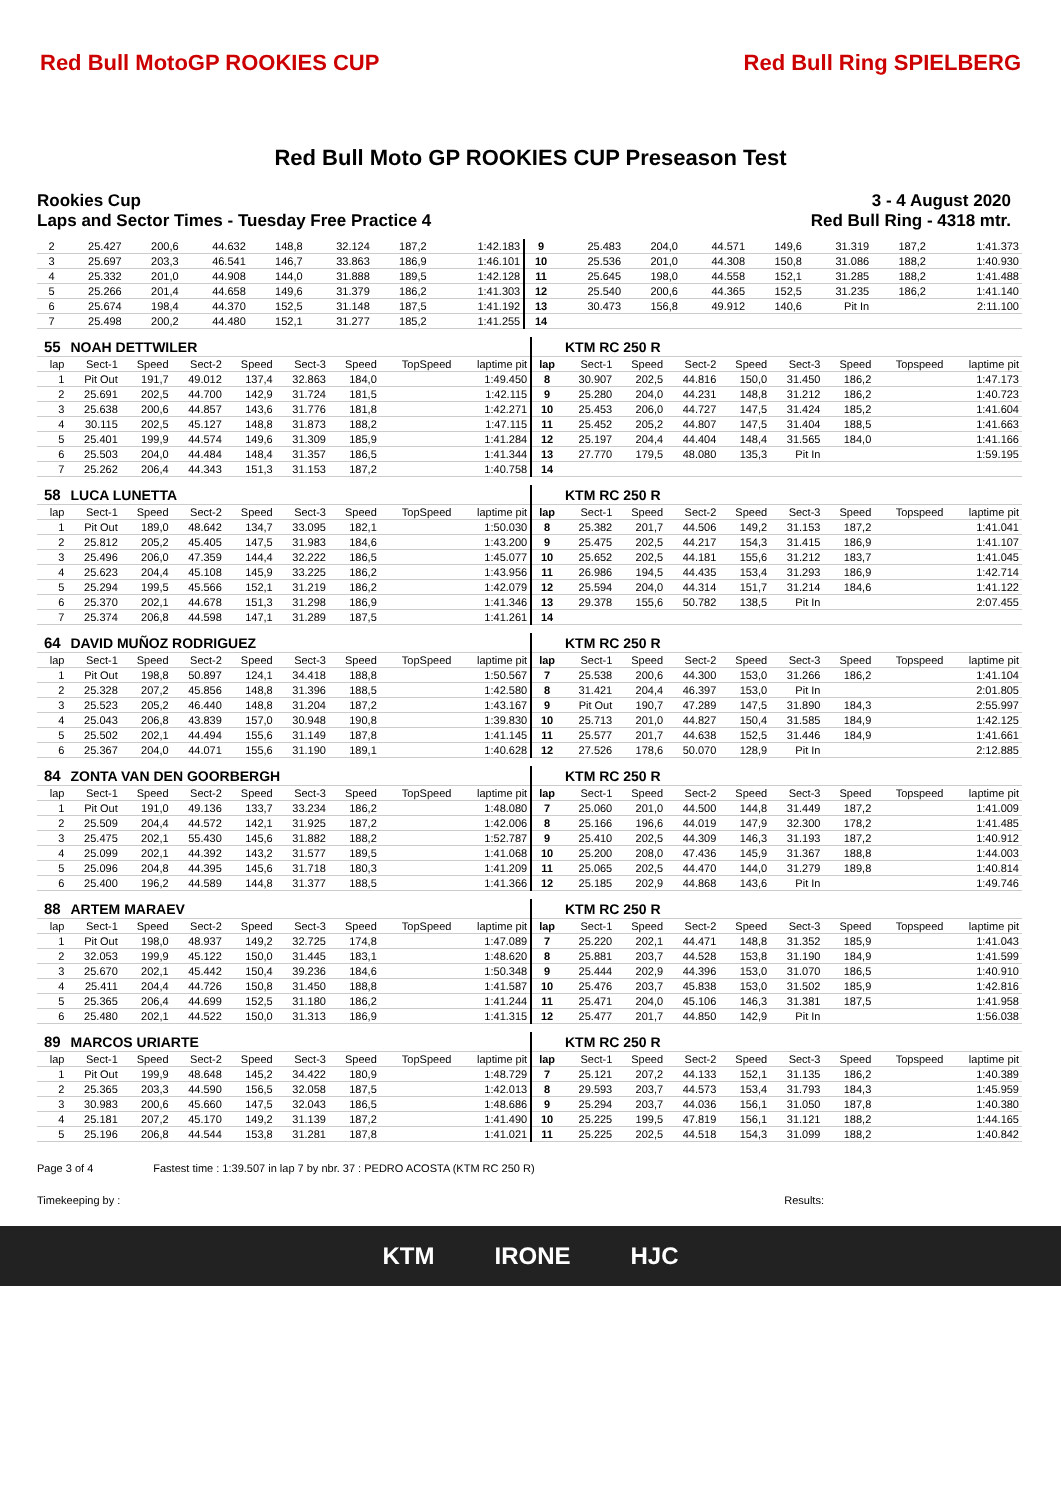Red Bull MotoGP ROOKIES CUP Red Bull Ring SPIELBERG
Red Bull Moto GP ROOKIES CUP Preseason Test
Rookies Cup
Laps and Sector Times - Tuesday Free Practice 4
3 - 4 August 2020
Red Bull Ring - 4318 mtr.
| 2 | 25.427 | 200,6 | 44.632 | 148,8 | 32.124 | 187,2 | | 1:42.183 | 9 | 25.483 | 204,0 | 44.571 | 149,6 | 31.319 | 187,2 | | 1:41.373 |
| 3 | 25.697 | 203,3 | 46.541 | 146,7 | 33.863 | 186,9 | | 1:46.101 | 10 | 25.536 | 201,0 | 44.308 | 150,8 | 31.086 | 188,2 | | 1:40.930 |
| 4 | 25.332 | 201,0 | 44.908 | 144,0 | 31.888 | 189,5 | | 1:42.128 | 11 | 25.645 | 198,0 | 44.558 | 152,1 | 31.285 | 188,2 | | 1:41.488 |
| 5 | 25.266 | 201,4 | 44.658 | 149,6 | 31.379 | 186,2 | | 1:41.303 | 12 | 25.540 | 200,6 | 44.365 | 152,5 | 31.235 | 186,2 | | 1:41.140 |
| 6 | 25.674 | 198,4 | 44.370 | 152,5 | 31.148 | 187,5 | | 1:41.192 | 13 | 30.473 | 156,8 | 49.912 | 140,6 | Pit In | | | 2:11.100 |
| 7 | 25.498 | 200,2 | 44.480 | 152,1 | 31.277 | 185,2 | | 1:41.255 | 14 | | | | | | | | |
| 55 | NOAH DETTWILER | | | | | | | | | KTM RC 250 R | | | | | | | |
| lap | Sect-1 | Speed | Sect-2 | Speed | Sect-3 | Speed | TopSpeed | laptime pit | lap | Sect-1 | Speed | Sect-2 | Speed | Sect-3 | Speed | Topspeed | laptime pit |
| 1 | Pit Out | 191,7 | 49.012 | 137,4 | 32.863 | 184,0 | | 1:49.450 | 8 | 30.907 | 202,5 | 44.816 | 150,0 | 31.450 | 186,2 | | 1:47.173 |
| 2 | 25.691 | 202,5 | 44.700 | 142,9 | 31.724 | 181,5 | | 1:42.115 | 9 | 25.280 | 204,0 | 44.231 | 148,8 | 31.212 | 186,2 | | 1:40.723 |
| 3 | 25.638 | 200,6 | 44.857 | 143,6 | 31.776 | 181,8 | | 1:42.271 | 10 | 25.453 | 206,0 | 44.727 | 147,5 | 31.424 | 185,2 | | 1:41.604 |
| 4 | 30.115 | 202,5 | 45.127 | 148,8 | 31.873 | 188,2 | | 1:47.115 | 11 | 25.452 | 205,2 | 44.807 | 147,5 | 31.404 | 188,5 | | 1:41.663 |
| 5 | 25.401 | 199,9 | 44.574 | 149,6 | 31.309 | 185,9 | | 1:41.284 | 12 | 25.197 | 204,4 | 44.404 | 148,4 | 31.565 | 184,0 | | 1:41.166 |
| 6 | 25.503 | 204,0 | 44.484 | 148,4 | 31.357 | 186,5 | | 1:41.344 | 13 | 27.770 | 179,5 | 48.080 | 135,3 | Pit In | | | 1:59.195 |
| 7 | 25.262 | 206,4 | 44.343 | 151,3 | 31.153 | 187,2 | | 1:40.758 | 14 | | | | | | | | |
| 58 | LUCA LUNETTA | | | | | | | | | KTM RC 250 R | | | | | | | |
| lap | Sect-1 | Speed | Sect-2 | Speed | Sect-3 | Speed | TopSpeed | laptime pit | lap | Sect-1 | Speed | Sect-2 | Speed | Sect-3 | Speed | Topspeed | laptime pit |
| 1 | Pit Out | 189,0 | 48.642 | 134,7 | 33.095 | 182,1 | | 1:50.030 | 8 | 25.382 | 201,7 | 44.506 | 149,2 | 31.153 | 187,2 | | 1:41.041 |
| 2 | 25.812 | 205,2 | 45.405 | 147,5 | 31.983 | 184,6 | | 1:43.200 | 9 | 25.475 | 202,5 | 44.217 | 154,3 | 31.415 | 186,9 | | 1:41.107 |
| 3 | 25.496 | 206,0 | 47.359 | 144,4 | 32.222 | 186,5 | | 1:45.077 | 10 | 25.652 | 202,5 | 44.181 | 155,6 | 31.212 | 183,7 | | 1:41.045 |
| 4 | 25.623 | 204,4 | 45.108 | 145,9 | 33.225 | 186,2 | | 1:43.956 | 11 | 26.986 | 194,5 | 44.435 | 153,4 | 31.293 | 186,9 | | 1:42.714 |
| 5 | 25.294 | 199,5 | 45.566 | 152,1 | 31.219 | 186,2 | | 1:42.079 | 12 | 25.594 | 204,0 | 44.314 | 151,7 | 31.214 | 184,6 | | 1:41.122 |
| 6 | 25.370 | 202,1 | 44.678 | 151,3 | 31.298 | 186,9 | | 1:41.346 | 13 | 29.378 | 155,6 | 50.782 | 138,5 | Pit In | | | 2:07.455 |
| 7 | 25.374 | 206,8 | 44.598 | 147,1 | 31.289 | 187,5 | | 1:41.261 | 14 | | | | | | | | |
| 64 | DAVID MUÑOZ RODRIGUEZ | | | | | | | | | KTM RC 250 R | | | | | | | |
| lap | Sect-1 | Speed | Sect-2 | Speed | Sect-3 | Speed | TopSpeed | laptime pit | lap | Sect-1 | Speed | Sect-2 | Speed | Sect-3 | Speed | Topspeed | laptime pit |
| 1 | Pit Out | 198,8 | 50.897 | 124,1 | 34.418 | 188,8 | | 1:50.567 | 7 | 25.538 | 200,6 | 44.300 | 153,0 | 31.266 | 186,2 | | 1:41.104 |
| 2 | 25.328 | 207,2 | 45.856 | 148,8 | 31.396 | 188,5 | | 1:42.580 | 8 | 31.421 | 204,4 | 46.397 | 153,0 | Pit In | | | 2:01.805 |
| 3 | 25.523 | 205,2 | 46.440 | 148,8 | 31.204 | 187,2 | | 1:43.167 | 9 | Pit Out | 190,7 | 47.289 | 147,5 | 31.890 | 184,3 | | 2:55.997 |
| 4 | 25.043 | 206,8 | 43.839 | 157,0 | 30.948 | 190,8 | | 1:39.830 | 10 | 25.713 | 201,0 | 44.827 | 150,4 | 31.585 | 184,9 | | 1:42.125 |
| 5 | 25.502 | 202,1 | 44.494 | 155,6 | 31.149 | 187,8 | | 1:41.145 | 11 | 25.577 | 201,7 | 44.638 | 152,5 | 31.446 | 184,9 | | 1:41.661 |
| 6 | 25.367 | 204,0 | 44.071 | 155,6 | 31.190 | 189,1 | | 1:40.628 | 12 | 27.526 | 178,6 | 50.070 | 128,9 | Pit In | | | 2:12.885 |
| 84 | ZONTA VAN DEN GOORBERGH | | | | | | | | | KTM RC 250 R | | | | | | | |
| lap | Sect-1 | Speed | Sect-2 | Speed | Sect-3 | Speed | TopSpeed | laptime pit | lap | Sect-1 | Speed | Sect-2 | Speed | Sect-3 | Speed | Topspeed | laptime pit |
| 1 | Pit Out | 191,0 | 49.136 | 133,7 | 33.234 | 186,2 | | 1:48.080 | 7 | 25.060 | 201,0 | 44.500 | 144,8 | 31.449 | 187,2 | | 1:41.009 |
| 2 | 25.509 | 204,4 | 44.572 | 142,1 | 31.925 | 187,2 | | 1:42.006 | 8 | 25.166 | 196,6 | 44.019 | 147,9 | 32.300 | 178,2 | | 1:41.485 |
| 3 | 25.475 | 202,1 | 55.430 | 145,6 | 31.882 | 188,2 | | 1:52.787 | 9 | 25.410 | 202,5 | 44.309 | 146,3 | 31.193 | 187,2 | | 1:40.912 |
| 4 | 25.099 | 202,1 | 44.392 | 143,2 | 31.577 | 189,5 | | 1:41.068 | 10 | 25.200 | 208,0 | 47.436 | 145,9 | 31.367 | 188,8 | | 1:44.003 |
| 5 | 25.096 | 204,8 | 44.395 | 145,6 | 31.718 | 180,3 | | 1:41.209 | 11 | 25.065 | 202,5 | 44.470 | 144,0 | 31.279 | 189,8 | | 1:40.814 |
| 6 | 25.400 | 196,2 | 44.589 | 144,8 | 31.377 | 188,5 | | 1:41.366 | 12 | 25.185 | 202,9 | 44.868 | 143,6 | Pit In | | | 1:49.746 |
| 88 | ARTEM MARAEV | | | | | | | | | KTM RC 250 R | | | | | | | |
| lap | Sect-1 | Speed | Sect-2 | Speed | Sect-3 | Speed | TopSpeed | laptime pit | lap | Sect-1 | Speed | Sect-2 | Speed | Sect-3 | Speed | Topspeed | laptime pit |
| 1 | Pit Out | 198,0 | 48.937 | 149,2 | 32.725 | 174,8 | | 1:47.089 | 7 | 25.220 | 202,1 | 44.471 | 148,8 | 31.352 | 185,9 | | 1:41.043 |
| 2 | 32.053 | 199,9 | 45.122 | 150,0 | 31.445 | 183,1 | | 1:48.620 | 8 | 25.881 | 203,7 | 44.528 | 153,8 | 31.190 | 184,9 | | 1:41.599 |
| 3 | 25.670 | 202,1 | 45.442 | 150,4 | 39.236 | 184,6 | | 1:50.348 | 9 | 25.444 | 202,9 | 44.396 | 153,0 | 31.070 | 186,5 | | 1:40.910 |
| 4 | 25.411 | 204,4 | 44.726 | 150,8 | 31.450 | 188,8 | | 1:41.587 | 10 | 25.476 | 203,7 | 45.838 | 153,0 | 31.502 | 185,9 | | 1:42.816 |
| 5 | 25.365 | 206,4 | 44.699 | 152,5 | 31.180 | 186,2 | | 1:41.244 | 11 | 25.471 | 204,0 | 45.106 | 146,3 | 31.381 | 187,5 | | 1:41.958 |
| 6 | 25.480 | 202,1 | 44.522 | 150,0 | 31.313 | 186,9 | | 1:41.315 | 12 | 25.477 | 201,7 | 44.850 | 142,9 | Pit In | | | 1:56.038 |
| 89 | MARCOS URIARTE | | | | | | | | | KTM RC 250 R | | | | | | | |
| lap | Sect-1 | Speed | Sect-2 | Speed | Sect-3 | Speed | TopSpeed | laptime pit | lap | Sect-1 | Speed | Sect-2 | Speed | Sect-3 | Speed | Topspeed | laptime pit |
| 1 | Pit Out | 199,9 | 48.648 | 145,2 | 34.422 | 180,9 | | 1:48.729 | 7 | 25.121 | 207,2 | 44.133 | 152,1 | 31.135 | 186,2 | | 1:40.389 |
| 2 | 25.365 | 203,3 | 44.590 | 156,5 | 32.058 | 187,5 | | 1:42.013 | 8 | 29.593 | 203,7 | 44.573 | 153,4 | 31.793 | 184,3 | | 1:45.959 |
| 3 | 30.983 | 200,6 | 45.660 | 147,5 | 32.043 | 186,5 | | 1:48.686 | 9 | 25.294 | 203,7 | 44.036 | 156,1 | 31.050 | 187,8 | | 1:40.380 |
| 4 | 25.181 | 207,2 | 45.170 | 149,2 | 31.139 | 187,2 | | 1:41.490 | 10 | 25.225 | 199,5 | 47.819 | 156,1 | 31.121 | 188,2 | | 1:44.165 |
| 5 | 25.196 | 206,8 | 44.544 | 153,8 | 31.281 | 187,8 | | 1:41.021 | 11 | 25.225 | 202,5 | 44.518 | 154,3 | 31.099 | 188,2 | | 1:40.842 |
Page 3 of 4 Fastest time : 1:39.507 in lap 7 by nbr. 37 : PEDRO ACOSTA (KTM RC 250 R)
Timekeeping by : Results:
KTM IRONE HJC